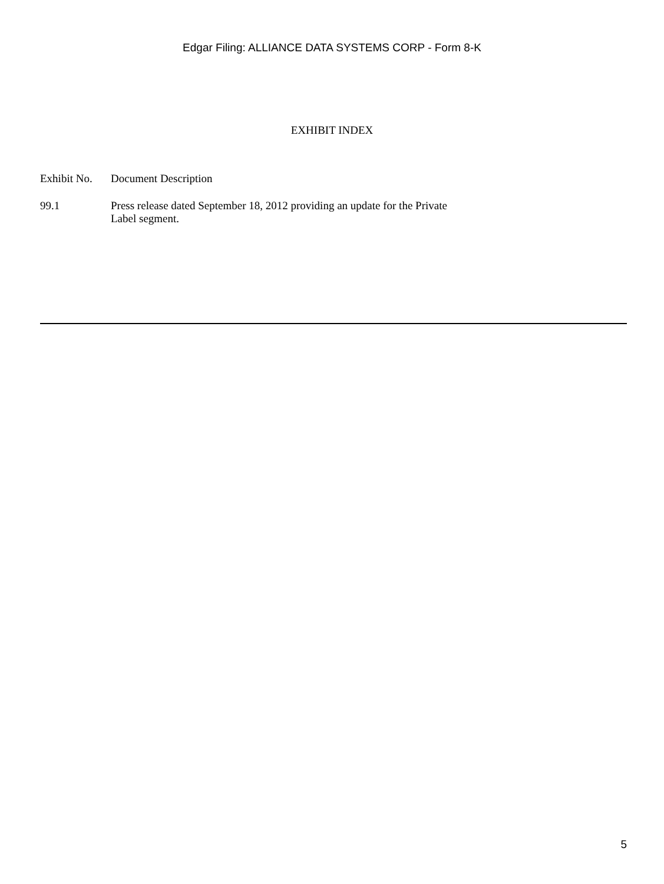Edgar Filing: ALLIANCE DATA SYSTEMS CORP - Form 8-K
EXHIBIT INDEX
| Exhibit No. | Document Description |
| 99.1 | Press release dated September 18, 2012 providing an update for the Private Label segment. |
5